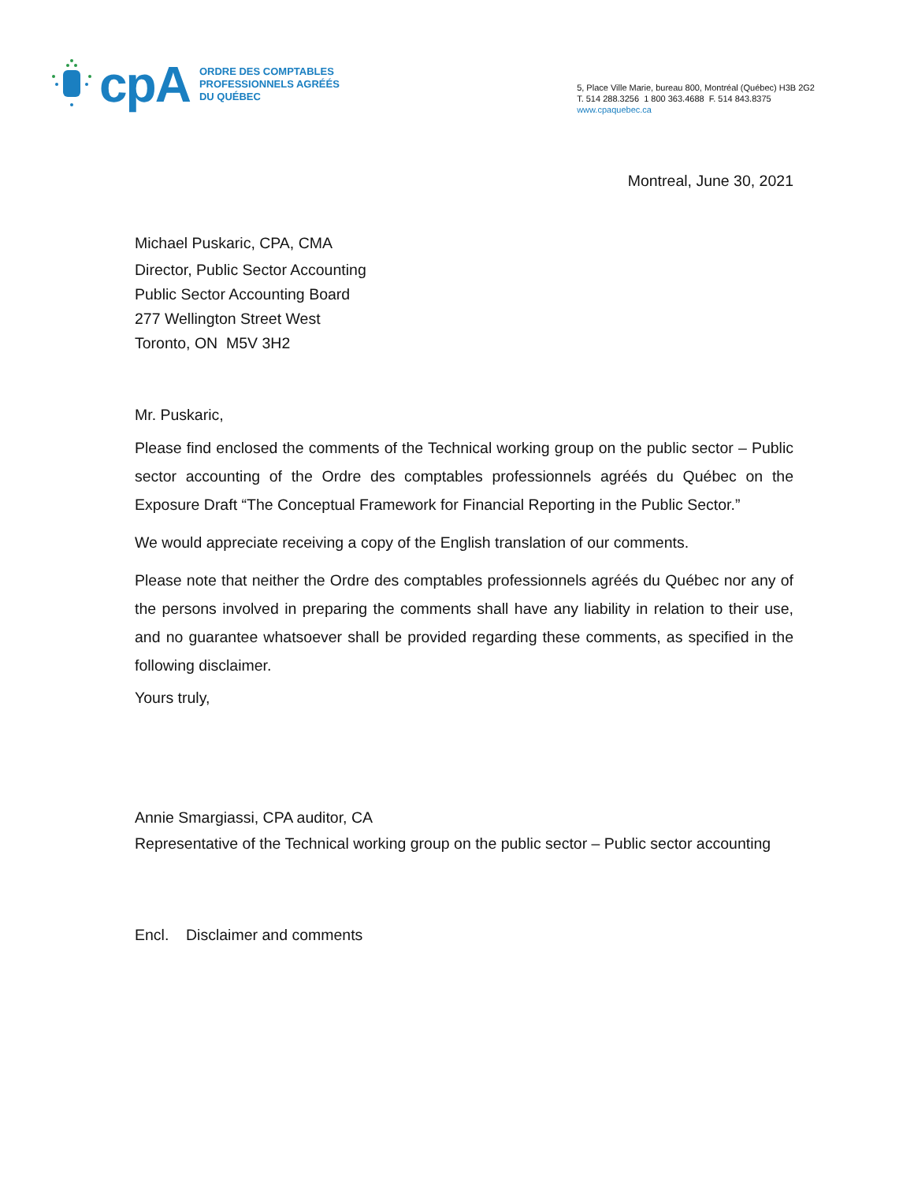cpA
ORDRE DES COMPTABLES
PROFESSIONNELS AGRÉÉS
DU QUÉBEC
5, Place Ville Marie, bureau 800, Montréal (Québec) H3B 2G2
T. 514 288.3256 1 800 363.4688 F. 514 843.8375
www.cpaquebec.ca
Montreal, June 30, 2021
Michael Puskaric, CPA, CMA
Director, Public Sector Accounting
Public Sector Accounting Board
277 Wellington Street West
Toronto, ON M5V 3H2
Mr. Puskaric,
Please find enclosed the comments of the Technical working group on the public sector – Public sector accounting of the Ordre des comptables professionnels agréés du Québec on the Exposure Draft “The Conceptual Framework for Financial Reporting in the Public Sector.”
We would appreciate receiving a copy of the English translation of our comments.
Please note that neither the Ordre des comptables professionnels agréés du Québec nor any of the persons involved in preparing the comments shall have any liability in relation to their use, and no guarantee whatsoever shall be provided regarding these comments, as specified in the following disclaimer.
Yours truly,
Annie Smargiassi, CPA auditor, CA
Representative of the Technical working group on the public sector – Public sector accounting
Encl. Disclaimer and comments